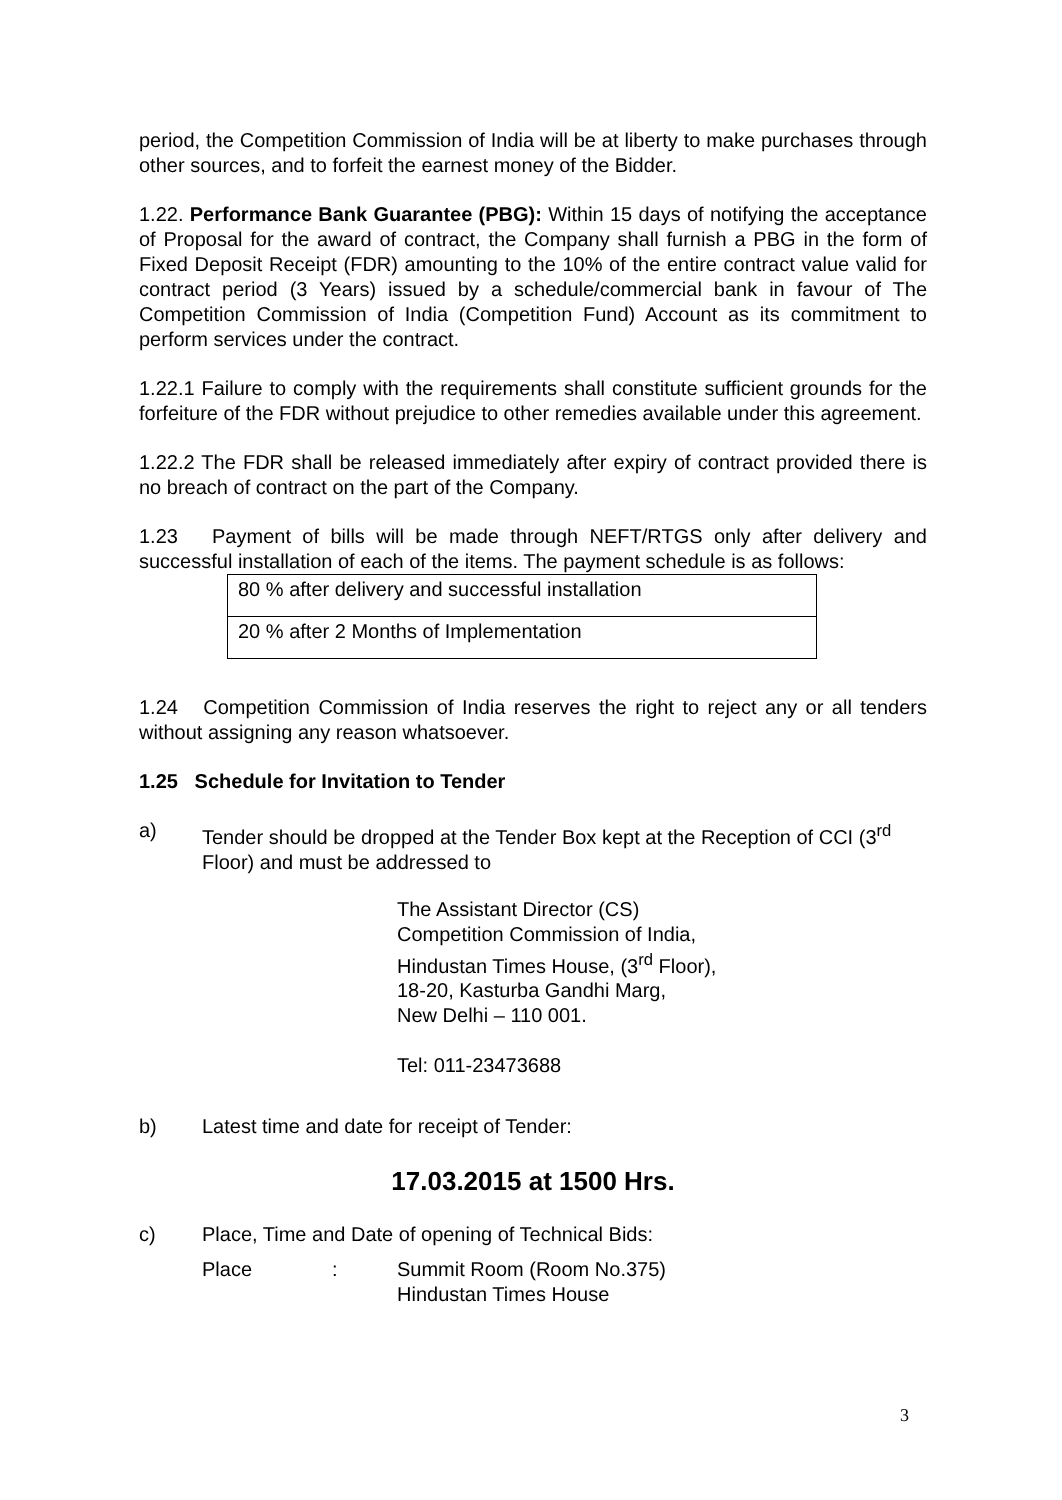period, the Competition Commission of India will be at liberty to make purchases through other sources, and to forfeit the earnest money of the Bidder.
1.22. Performance Bank Guarantee (PBG): Within 15 days of notifying the acceptance of Proposal for the award of contract, the Company shall furnish a PBG in the form of Fixed Deposit Receipt (FDR) amounting to the 10% of the entire contract value valid for contract period (3 Years) issued by a schedule/commercial bank in favour of The Competition Commission of India (Competition Fund) Account as its commitment to perform services under the contract.
1.22.1 Failure to comply with the requirements shall constitute sufficient grounds for the forfeiture of the FDR without prejudice to other remedies available under this agreement.
1.22.2 The FDR shall be released immediately after expiry of contract provided there is no breach of contract on the part of the Company.
1.23 Payment of bills will be made through NEFT/RTGS only after delivery and successful installation of each of the items. The payment schedule is as follows:
| 80 % after delivery and successful installation |
| 20 % after 2 Months of Implementation |
1.24 Competition Commission of India reserves the right to reject any or all tenders without assigning any reason whatsoever.
1.25 Schedule for Invitation to Tender
a) Tender should be dropped at the Tender Box kept at the Reception of CCI (3<sup>rd</sup> Floor) and must be addressed to
The Assistant Director (CS)
Competition Commission of India,
Hindustan Times House, (3<sup>rd</sup> Floor),
18-20, Kasturba Gandhi Marg,
New Delhi – 110 001.
Tel: 011-23473688
b) Latest time and date for receipt of Tender:
17.03.2015 at 1500 Hrs.
c) Place, Time and Date of opening of Technical Bids:
Place : Summit Room (Room No.375)
Hindustan Times House
3